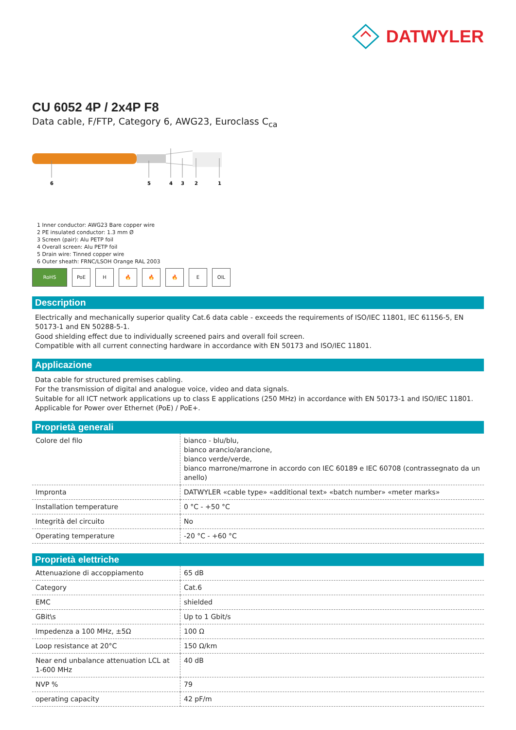DATWYLER
CU 6052 4P / 2x4P F8
Data cable, F/FTP, Category 6, AWG23, Euroclass C<sub>ca</sub>
6
5
4
3
2
1
1 Inner conductor: AWG23 Bare copper wire
2 PE insulated conductor: 1.3 mm Ø
3 Screen (pair): Alu PETP foil
4 Overall screen: Alu PETP foil
5 Drain wire: Tinned copper wire
6 Outer sheath: FRNC/LSOH Orange RAL 2003
RoHS PoE H 🔥 🔥 🔥 E OIL
Description
Electrically and mechanically superior quality Cat.6 data cable - exceeds the requirements of ISO/IEC 11801, IEC 61156-5, EN 50173-1 and EN 50288-5-1.
Good shielding effect due to individually screened pairs and overall foil screen.
Compatible with all current connecting hardware in accordance with EN 50173 and ISO/IEC 11801.
Applicazione
Data cable for structured premises cabling.
For the transmission of digital and analogue voice, video and data signals.
Suitable for all ICT network applications up to class E applications (250 MHz) in accordance with EN 50173-1 and ISO/IEC 11801.
Applicable for Power over Ethernet (PoE) / PoE+.
Proprietà generali
| Colore del filo | bianco - blu/blu, bianco arancio/arancione, bianco verde/verde, bianco marrone/marrone in accordo con IEC 60189 e IEC 60708 (contrassegnato da un anello) |
| Impronta | DATWYLER «cable type» «additional text» «batch number» «meter marks» |
| Installation temperature | 0 °C - +50 °C |
| Integrità del circuito | No |
| Operating temperature | -20 °C - +60 °C |
Proprietà elettriche
| Attenuazione di accoppiamento | 65 dB |
| Category | Cat.6 |
| EMC | shielded |
| GBit\s | Up to 1 Gbit/s |
| Impedenza a 100 MHz, ±5Ω | 100 Ω |
| Loop resistance at 20°C | 150 Ω/km |
| Near end unbalance attenuation LCL at 1-600 MHz | 40 dB |
| NVP % | 79 |
| operating capacity | 42 pF/m |